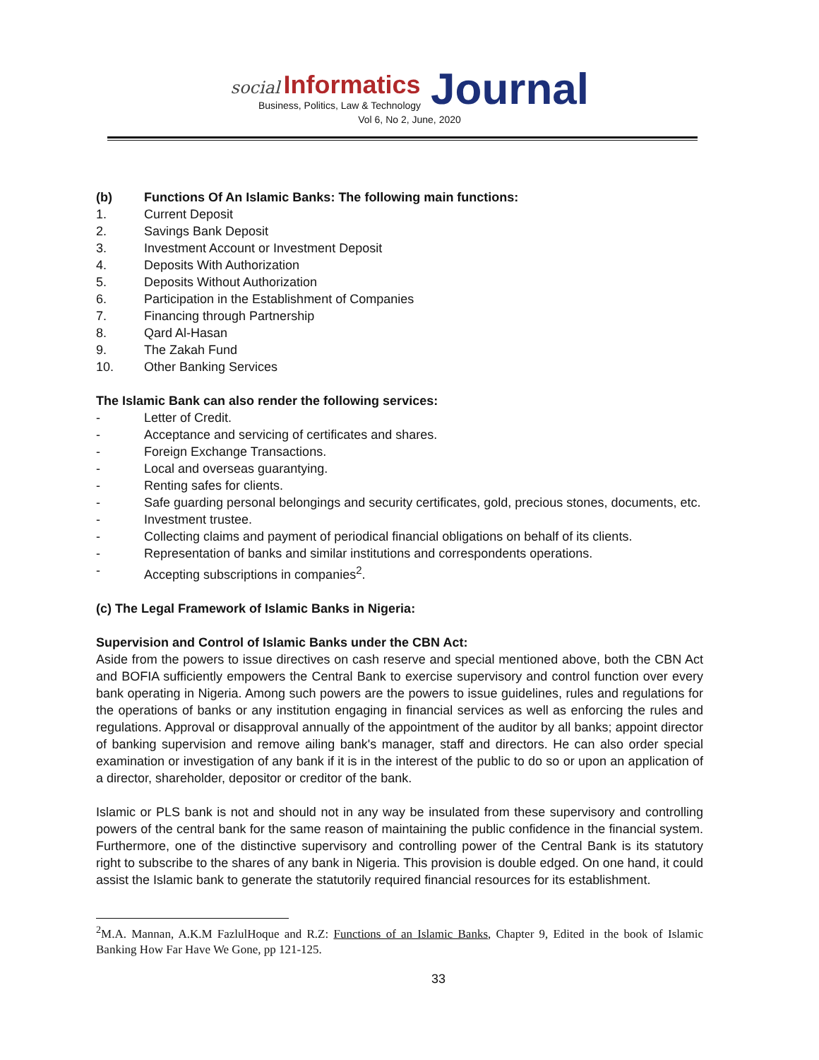social Informatics
Business, Politics, Law & Technology
Journal
Vol 6, No 2, June, 2020
(b) Functions Of An Islamic Banks: The following main functions:
1. Current Deposit
2. Savings Bank Deposit
3. Investment Account or Investment Deposit
4. Deposits With Authorization
5. Deposits Without Authorization
6. Participation in the Establishment of Companies
7. Financing through Partnership
8. Qard Al-Hasan
9. The Zakah Fund
10. Other Banking Services
The Islamic Bank can also render the following services:
- Letter of Credit.
- Acceptance and servicing of certificates and shares.
- Foreign Exchange Transactions.
- Local and overseas guarantying.
- Renting safes for clients.
- Safe guarding personal belongings and security certificates, gold, precious stones, documents, etc.
- Investment trustee.
- Collecting claims and payment of periodical financial obligations on behalf of its clients.
- Representation of banks and similar institutions and correspondents operations.
- Accepting subscriptions in companies<sup>2</sup>.
(c) The Legal Framework of Islamic Banks in Nigeria:
Supervision and Control of Islamic Banks under the CBN Act:
Aside from the powers to issue directives on cash reserve and special mentioned above, both the CBN Act and BOFIA sufficiently empowers the Central Bank to exercise supervisory and control function over every bank operating in Nigeria. Among such powers are the powers to issue guidelines, rules and regulations for the operations of banks or any institution engaging in financial services as well as enforcing the rules and regulations. Approval or disapproval annually of the appointment of the auditor by all banks; appoint director of banking supervision and remove ailing bank's manager, staff and directors. He can also order special examination or investigation of any bank if it is in the interest of the public to do so or upon an application of a director, shareholder, depositor or creditor of the bank.
Islamic or PLS bank is not and should not in any way be insulated from these supervisory and controlling powers of the central bank for the same reason of maintaining the public confidence in the financial system. Furthermore, one of the distinctive supervisory and controlling power of the Central Bank is its statutory right to subscribe to the shares of any bank in Nigeria. This provision is double edged. On one hand, it could assist the Islamic bank to generate the statutorily required financial resources for its establishment.
<sup>2</sup> M.A. Mannan, A.K.M FazlulHoque and R.Z: Functions of an Islamic Banks, Chapter 9, Edited in the book of Islamic Banking How Far Have We Gone, pp 121-125.
33